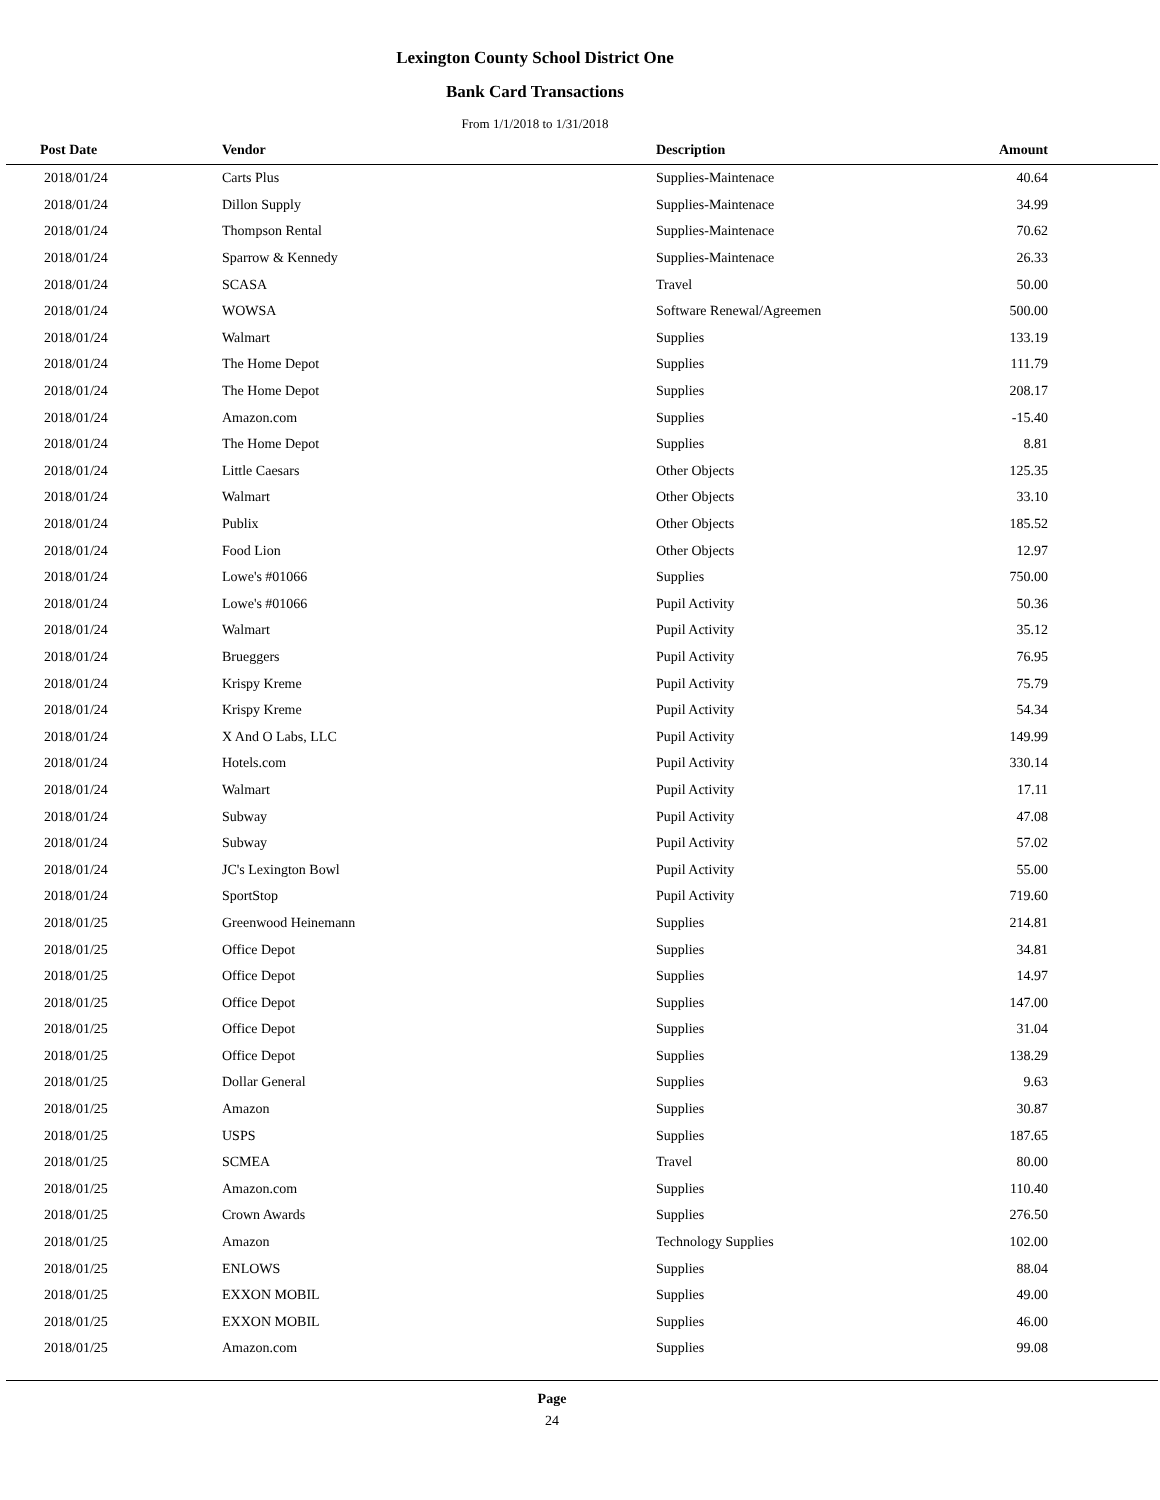Lexington County School District One
Bank Card Transactions
From 1/1/2018 to 1/31/2018
| Post Date | Vendor | Description | Amount |
| --- | --- | --- | --- |
| 2018/01/24 | Carts Plus | Supplies-Maintenace | 40.64 |
| 2018/01/24 | Dillon Supply | Supplies-Maintenace | 34.99 |
| 2018/01/24 | Thompson Rental | Supplies-Maintenace | 70.62 |
| 2018/01/24 | Sparrow & Kennedy | Supplies-Maintenace | 26.33 |
| 2018/01/24 | SCASA | Travel | 50.00 |
| 2018/01/24 | WOWSA | Software Renewal/Agreemen | 500.00 |
| 2018/01/24 | Walmart | Supplies | 133.19 |
| 2018/01/24 | The Home Depot | Supplies | 111.79 |
| 2018/01/24 | The Home Depot | Supplies | 208.17 |
| 2018/01/24 | Amazon.com | Supplies | -15.40 |
| 2018/01/24 | The Home Depot | Supplies | 8.81 |
| 2018/01/24 | Little Caesars | Other Objects | 125.35 |
| 2018/01/24 | Walmart | Other Objects | 33.10 |
| 2018/01/24 | Publix | Other Objects | 185.52 |
| 2018/01/24 | Food Lion | Other Objects | 12.97 |
| 2018/01/24 | Lowe's #01066 | Supplies | 750.00 |
| 2018/01/24 | Lowe's #01066 | Pupil Activity | 50.36 |
| 2018/01/24 | Walmart | Pupil Activity | 35.12 |
| 2018/01/24 | Brueggers | Pupil Activity | 76.95 |
| 2018/01/24 | Krispy Kreme | Pupil Activity | 75.79 |
| 2018/01/24 | Krispy Kreme | Pupil Activity | 54.34 |
| 2018/01/24 | X And O Labs, LLC | Pupil Activity | 149.99 |
| 2018/01/24 | Hotels.com | Pupil Activity | 330.14 |
| 2018/01/24 | Walmart | Pupil Activity | 17.11 |
| 2018/01/24 | Subway | Pupil Activity | 47.08 |
| 2018/01/24 | Subway | Pupil Activity | 57.02 |
| 2018/01/24 | JC's Lexington Bowl | Pupil Activity | 55.00 |
| 2018/01/24 | SportStop | Pupil Activity | 719.60 |
| 2018/01/25 | Greenwood Heinemann | Supplies | 214.81 |
| 2018/01/25 | Office Depot | Supplies | 34.81 |
| 2018/01/25 | Office Depot | Supplies | 14.97 |
| 2018/01/25 | Office Depot | Supplies | 147.00 |
| 2018/01/25 | Office Depot | Supplies | 31.04 |
| 2018/01/25 | Office Depot | Supplies | 138.29 |
| 2018/01/25 | Dollar General | Supplies | 9.63 |
| 2018/01/25 | Amazon | Supplies | 30.87 |
| 2018/01/25 | USPS | Supplies | 187.65 |
| 2018/01/25 | SCMEA | Travel | 80.00 |
| 2018/01/25 | Amazon.com | Supplies | 110.40 |
| 2018/01/25 | Crown Awards | Supplies | 276.50 |
| 2018/01/25 | Amazon | Technology Supplies | 102.00 |
| 2018/01/25 | ENLOWS | Supplies | 88.04 |
| 2018/01/25 | EXXON MOBIL | Supplies | 49.00 |
| 2018/01/25 | EXXON MOBIL | Supplies | 46.00 |
| 2018/01/25 | Amazon.com | Supplies | 99.08 |
Page
24